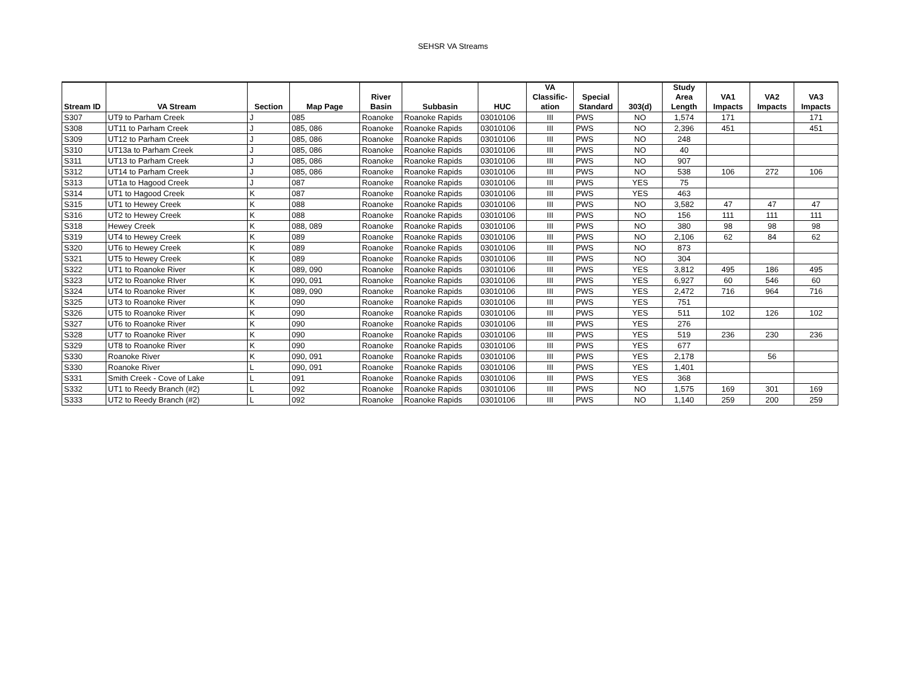SEHSR VA Streams
| Stream ID | VA Stream | Section | Map Page | River Basin | Subbasin | HUC | VA Classific- ation | Special Standard | 303(d) | Study Area Length | VA1 Impacts | VA2 Impacts | VA3 Impacts |
| --- | --- | --- | --- | --- | --- | --- | --- | --- | --- | --- | --- | --- | --- |
| S307 | UT9 to Parham Creek | J | 085 | Roanoke | Roanoke Rapids | 03010106 | III | PWS | NO | 1,574 | 171 | | 171 |
| S308 | UT11 to Parham Creek | J | 085, 086 | Roanoke | Roanoke Rapids | 03010106 | III | PWS | NO | 2,396 | 451 | | 451 |
| S309 | UT12 to Parham Creek | J | 085, 086 | Roanoke | Roanoke Rapids | 03010106 | III | PWS | NO | 248 | | | |
| S310 | UT13a to Parham Creek | J | 085, 086 | Roanoke | Roanoke Rapids | 03010106 | III | PWS | NO | 40 | | | |
| S311 | UT13 to Parham Creek | J | 085, 086 | Roanoke | Roanoke Rapids | 03010106 | III | PWS | NO | 907 | | | |
| S312 | UT14 to Parham Creek | J | 085, 086 | Roanoke | Roanoke Rapids | 03010106 | III | PWS | NO | 538 | 106 | 272 | 106 |
| S313 | UT1a to Hagood Creek | J | 087 | Roanoke | Roanoke Rapids | 03010106 | III | PWS | YES | 75 | | | |
| S314 | UT1 to Hagood Creek | K | 087 | Roanoke | Roanoke Rapids | 03010106 | III | PWS | YES | 463 | | | |
| S315 | UT1 to Hewey Creek | K | 088 | Roanoke | Roanoke Rapids | 03010106 | III | PWS | NO | 3,582 | 47 | 47 | 47 |
| S316 | UT2 to Hewey Creek | K | 088 | Roanoke | Roanoke Rapids | 03010106 | III | PWS | NO | 156 | 111 | 111 | 111 |
| S318 | Hewey Creek | K | 088, 089 | Roanoke | Roanoke Rapids | 03010106 | III | PWS | NO | 380 | 98 | 98 | 98 |
| S319 | UT4 to Hewey Creek | K | 089 | Roanoke | Roanoke Rapids | 03010106 | III | PWS | NO | 2,106 | 62 | 84 | 62 |
| S320 | UT6 to Hewey Creek | K | 089 | Roanoke | Roanoke Rapids | 03010106 | III | PWS | NO | 873 | | | |
| S321 | UT5 to Hewey Creek | K | 089 | Roanoke | Roanoke Rapids | 03010106 | III | PWS | NO | 304 | | | |
| S322 | UT1 to Roanoke River | K | 089, 090 | Roanoke | Roanoke Rapids | 03010106 | III | PWS | YES | 3,812 | 495 | 186 | 495 |
| S323 | UT2 to Roanoke RIver | K | 090, 091 | Roanoke | Roanoke Rapids | 03010106 | III | PWS | YES | 6,927 | 60 | 546 | 60 |
| S324 | UT4 to Roanoke River | K | 089, 090 | Roanoke | Roanoke Rapids | 03010106 | III | PWS | YES | 2,472 | 716 | 964 | 716 |
| S325 | UT3 to Roanoke River | K | 090 | Roanoke | Roanoke Rapids | 03010106 | III | PWS | YES | 751 | | | |
| S326 | UT5 to Roanoke River | K | 090 | Roanoke | Roanoke Rapids | 03010106 | III | PWS | YES | 511 | 102 | 126 | 102 |
| S327 | UT6 to Roanoke River | K | 090 | Roanoke | Roanoke Rapids | 03010106 | III | PWS | YES | 276 | | | |
| S328 | UT7 to Roanoke River | K | 090 | Roanoke | Roanoke Rapids | 03010106 | III | PWS | YES | 519 | 236 | 230 | 236 |
| S329 | UT8 to Roanoke River | K | 090 | Roanoke | Roanoke Rapids | 03010106 | III | PWS | YES | 677 | | | |
| S330 | Roanoke River | K | 090, 091 | Roanoke | Roanoke Rapids | 03010106 | III | PWS | YES | 2,178 | | 56 | |
| S330 | Roanoke River | L | 090, 091 | Roanoke | Roanoke Rapids | 03010106 | III | PWS | YES | 1,401 | | | |
| S331 | Smith Creek - Cove of Lake | L | 091 | Roanoke | Roanoke Rapids | 03010106 | III | PWS | YES | 368 | | | |
| S332 | UT1 to Reedy Branch (#2) | L | 092 | Roanoke | Roanoke Rapids | 03010106 | III | PWS | NO | 1,575 | 169 | 301 | 169 |
| S333 | UT2 to Reedy Branch (#2) | L | 092 | Roanoke | Roanoke Rapids | 03010106 | III | PWS | NO | 1,140 | 259 | 200 | 259 |